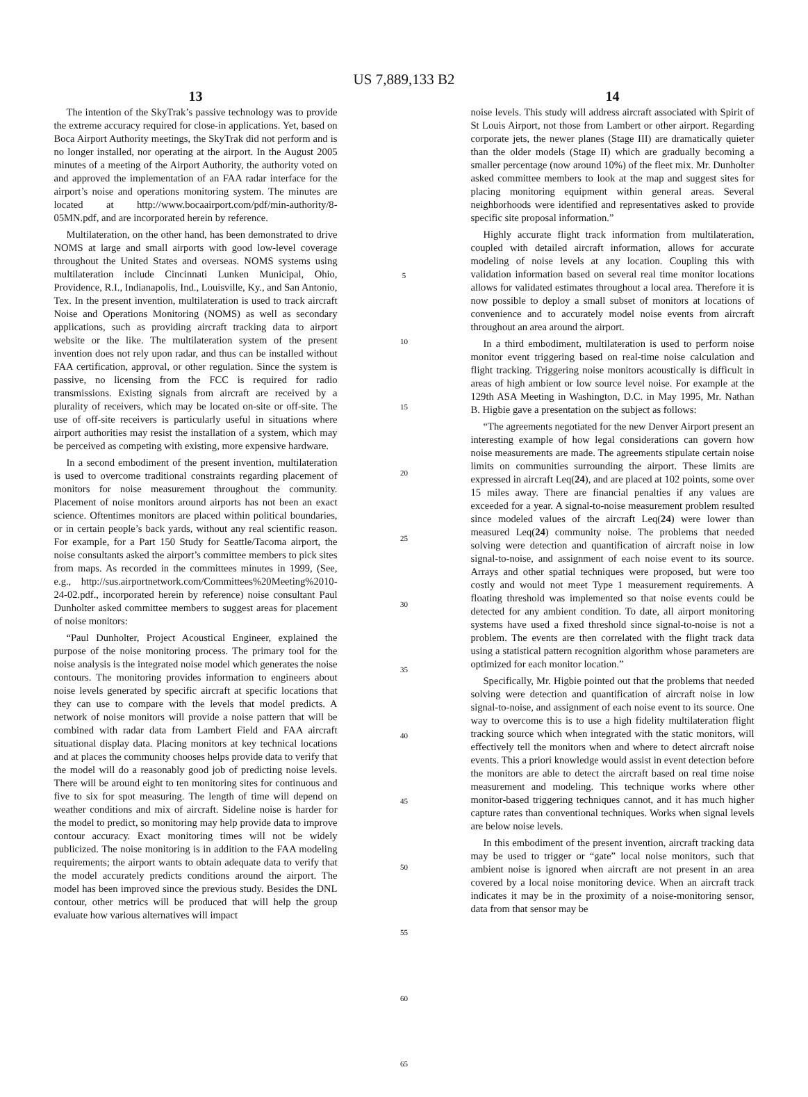US 7,889,133 B2
13
The intention of the SkyTrak’s passive technology was to provide the extreme accuracy required for close-in applications. Yet, based on Boca Airport Authority meetings, the SkyTrak did not perform and is no longer installed, nor operating at the airport. In the August 2005 minutes of a meeting of the Airport Authority, the authority voted on and approved the implementation of an FAA radar interface for the airport’s noise and operations monitoring system. The minutes are located at http://www.bocaairport.com/pdf/min-authority/8-05MN.pdf, and are incorporated herein by reference.
Multilateration, on the other hand, has been demonstrated to drive NOMS at large and small airports with good low-level coverage throughout the United States and overseas. NOMS systems using multilateration include Cincinnati Lunken Municipal, Ohio, Providence, R.I., Indianapolis, Ind., Louisville, Ky., and San Antonio, Tex. In the present invention, multilateration is used to track aircraft Noise and Operations Monitoring (NOMS) as well as secondary applications, such as providing aircraft tracking data to airport website or the like. The multilateration system of the present invention does not rely upon radar, and thus can be installed without FAA certification, approval, or other regulation. Since the system is passive, no licensing from the FCC is required for radio transmissions. Existing signals from aircraft are received by a plurality of receivers, which may be located on-site or off-site. The use of off-site receivers is particularly useful in situations where airport authorities may resist the installation of a system, which may be perceived as competing with existing, more expensive hardware.
In a second embodiment of the present invention, multilateration is used to overcome traditional constraints regarding placement of monitors for noise measurement throughout the community. Placement of noise monitors around airports has not been an exact science. Oftentimes monitors are placed within political boundaries, or in certain people’s back yards, without any real scientific reason. For example, for a Part 150 Study for Seattle/Tacoma airport, the noise consultants asked the airport’s committee members to pick sites from maps. As recorded in the committees minutes in 1999, (See, e.g., http://sus.airportnetwork.com/Committees%20Meeting%2010-24-02.pdf., incorporated herein by reference) noise consultant Paul Dunholter asked committee members to suggest areas for placement of noise monitors:
“Paul Dunholter, Project Acoustical Engineer, explained the purpose of the noise monitoring process. The primary tool for the noise analysis is the integrated noise model which generates the noise contours. The monitoring provides information to engineers about noise levels generated by specific aircraft at specific locations that they can use to compare with the levels that model predicts. A network of noise monitors will provide a noise pattern that will be combined with radar data from Lambert Field and FAA aircraft situational display data. Placing monitors at key technical locations and at places the community chooses helps provide data to verify that the model will do a reasonably good job of predicting noise levels. There will be around eight to ten monitoring sites for continuous and five to six for spot measuring. The length of time will depend on weather conditions and mix of aircraft. Sideline noise is harder for the model to predict, so monitoring may help provide data to improve contour accuracy. Exact monitoring times will not be widely publicized. The noise monitoring is in addition to the FAA modeling requirements; the airport wants to obtain adequate data to verify that the model accurately predicts conditions around the airport. The model has been improved since the previous study. Besides the DNL contour, other metrics will be produced that will help the group evaluate how various alternatives will impact
5
10
15
20
25
30
35
40
45
50
55
60
65
14
noise levels. This study will address aircraft associated with Spirit of St Louis Airport, not those from Lambert or other airport. Regarding corporate jets, the newer planes (Stage III) are dramatically quieter than the older models (Stage II) which are gradually becoming a smaller percentage (now around 10%) of the fleet mix. Mr. Dunholter asked committee members to look at the map and suggest sites for placing monitoring equipment within general areas. Several neighborhoods were identified and representatives asked to provide specific site proposal information.”
Highly accurate flight track information from multilateration, coupled with detailed aircraft information, allows for accurate modeling of noise levels at any location. Coupling this with validation information based on several real time monitor locations allows for validated estimates throughout a local area. Therefore it is now possible to deploy a small subset of monitors at locations of convenience and to accurately model noise events from aircraft throughout an area around the airport.
In a third embodiment, multilateration is used to perform noise monitor event triggering based on real-time noise calculation and flight tracking. Triggering noise monitors acoustically is difficult in areas of high ambient or low source level noise. For example at the 129th ASA Meeting in Washington, D.C. in May 1995, Mr. Nathan B. Higbie gave a presentation on the subject as follows:
“The agreements negotiated for the new Denver Airport present an interesting example of how legal considerations can govern how noise measurements are made. The agreements stipulate certain noise limits on communities surrounding the airport. These limits are expressed in aircraft Leq(24), and are placed at 102 points, some over 15 miles away. There are financial penalties if any values are exceeded for a year. A signal-to-noise measurement problem resulted since modeled values of the aircraft Leq(24) were lower than measured Leq(24) community noise. The problems that needed solving were detection and quantification of aircraft noise in low signal-to-noise, and assignment of each noise event to its source. Arrays and other spatial techniques were proposed, but were too costly and would not meet Type 1 measurement requirements. A floating threshold was implemented so that noise events could be detected for any ambient condition. To date, all airport monitoring systems have used a fixed threshold since signal-to-noise is not a problem. The events are then correlated with the flight track data using a statistical pattern recognition algorithm whose parameters are optimized for each monitor location.”
Specifically, Mr. Higbie pointed out that the problems that needed solving were detection and quantification of aircraft noise in low signal-to-noise, and assignment of each noise event to its source. One way to overcome this is to use a high fidelity multilateration flight tracking source which when integrated with the static monitors, will effectively tell the monitors when and where to detect aircraft noise events. This a priori knowledge would assist in event detection before the monitors are able to detect the aircraft based on real time noise measurement and modeling. This technique works where other monitor-based triggering techniques cannot, and it has much higher capture rates than conventional techniques. Works when signal levels are below noise levels.
In this embodiment of the present invention, aircraft tracking data may be used to trigger or “gate” local noise monitors, such that ambient noise is ignored when aircraft are not present in an area covered by a local noise monitoring device. When an aircraft track indicates it may be in the proximity of a noise-monitoring sensor, data from that sensor may be